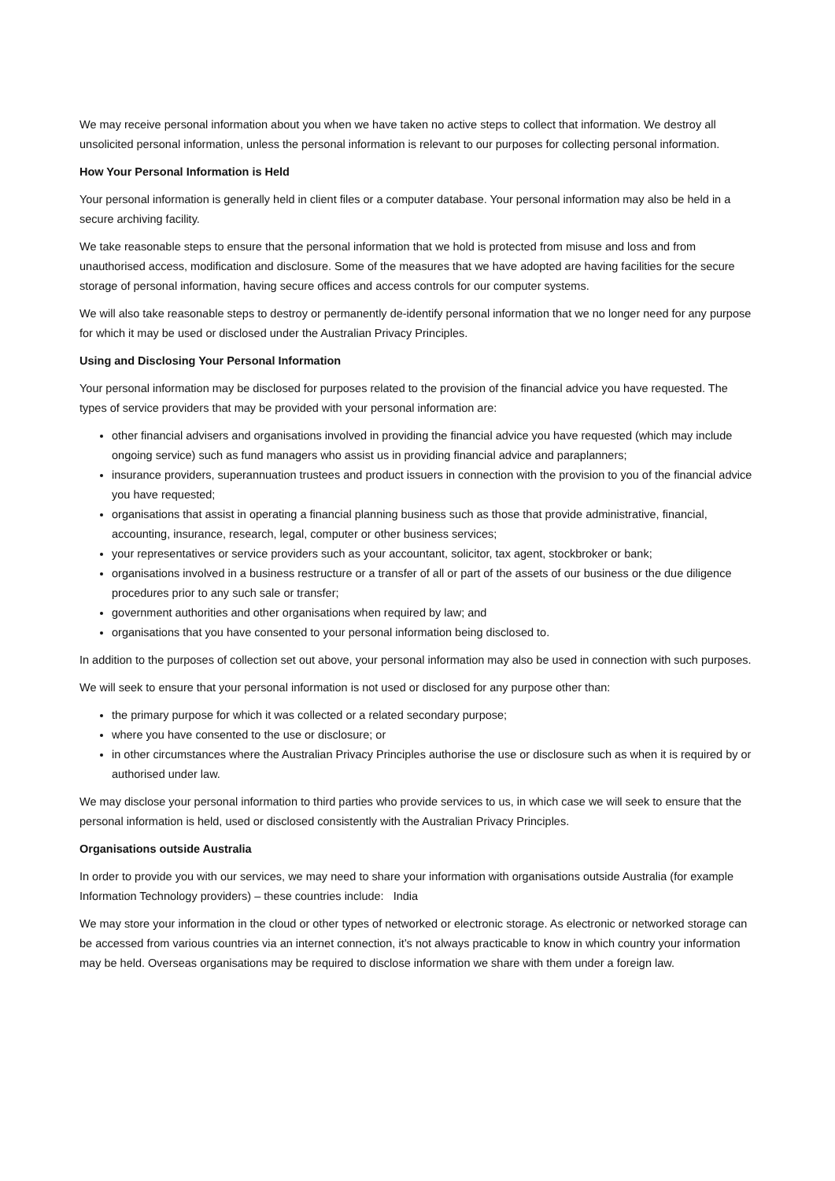We may receive personal information about you when we have taken no active steps to collect that information. We destroy all unsolicited personal information, unless the personal information is relevant to our purposes for collecting personal information.
How Your Personal Information is Held
Your personal information is generally held in client files or a computer database. Your personal information may also be held in a secure archiving facility.
We take reasonable steps to ensure that the personal information that we hold is protected from misuse and loss and from unauthorised access, modification and disclosure. Some of the measures that we have adopted are having facilities for the secure storage of personal information, having secure offices and access controls for our computer systems.
We will also take reasonable steps to destroy or permanently de-identify personal information that we no longer need for any purpose for which it may be used or disclosed under the Australian Privacy Principles.
Using and Disclosing Your Personal Information
Your personal information may be disclosed for purposes related to the provision of the financial advice you have requested. The types of service providers that may be provided with your personal information are:
other financial advisers and organisations involved in providing the financial advice you have requested (which may include ongoing service) such as fund managers who assist us in providing financial advice and paraplanners;
insurance providers, superannuation trustees and product issuers in connection with the provision to you of the financial advice you have requested;
organisations that assist in operating a financial planning business such as those that provide administrative, financial, accounting, insurance, research, legal, computer or other business services;
your representatives or service providers such as your accountant, solicitor, tax agent, stockbroker or bank;
organisations involved in a business restructure or a transfer of all or part of the assets of our business or the due diligence procedures prior to any such sale or transfer;
government authorities and other organisations when required by law; and
organisations that you have consented to your personal information being disclosed to.
In addition to the purposes of collection set out above, your personal information may also be used in connection with such purposes.
We will seek to ensure that your personal information is not used or disclosed for any purpose other than:
the primary purpose for which it was collected or a related secondary purpose;
where you have consented to the use or disclosure; or
in other circumstances where the Australian Privacy Principles authorise the use or disclosure such as when it is required by or authorised under law.
We may disclose your personal information to third parties who provide services to us, in which case we will seek to ensure that the personal information is held, used or disclosed consistently with the Australian Privacy Principles.
Organisations outside Australia
In order to provide you with our services, we may need to share your information with organisations outside Australia (for example Information Technology providers) – these countries include: India
We may store your information in the cloud or other types of networked or electronic storage. As electronic or networked storage can be accessed from various countries via an internet connection, it’s not always practicable to know in which country your information may be held. Overseas organisations may be required to disclose information we share with them under a foreign law.